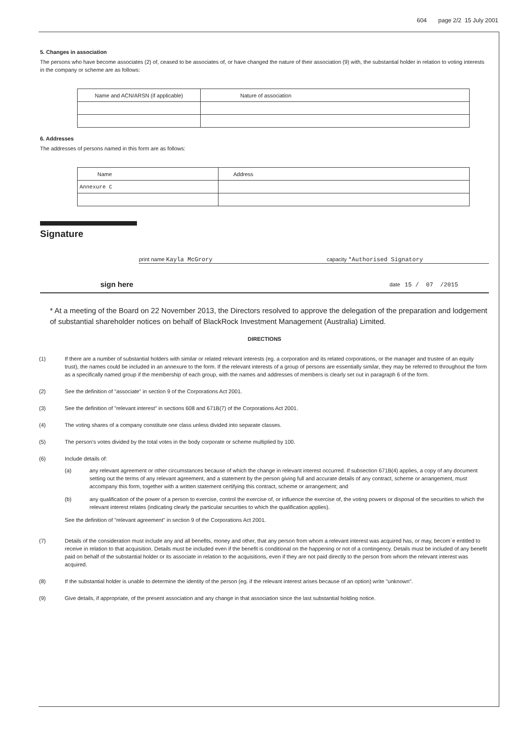604 page 2/2 15 July 2001
5. Changes in association
The persons who have become associates (2) of, ceased to be associates of, or have changed the nature of their association (9) with, the substantial holder in relation to voting interests in the company or scheme are as follows:
| Name and ACN/ARSN (if applicable) | Nature of association |
6. Addresses
The addresses of persons named in this form are as follows:
| Name | Address |
| Annexure C | |
Signature
print name Kayla McGrory capacity *Authorised Signatory
sign here date 15 / 07 /2015
* At a meeting of the Board on 22 November 2013, the Directors resolved to approve the delegation of the preparation and lodgement of substantial shareholder notices on behalf of BlackRock Investment Management (Australia) Limited.
DIRECTIONS
(1) If there are a number of substantial holders with similar or related relevant interests (eg. a corporation and its related corporations, or the manager and trustee of an equity trust), the names could be included in an annexure to the form. If the relevant interests of a group of persons are essentially similar, they may be referred to throughout the form as a specifically named group if the membership of each group, with the names and addresses of members is clearly set out in paragraph 6 of the form.
(2) See the definition of "associate" in section 9 of the Corporations Act 2001.
(3) See the definition of "relevant interest" in sections 608 and 671B(7) of the Corporations Act 2001.
(4) The voting shares of a company constitute one class unless divided into separate classes.
(5) The person's votes divided by the total votes in the body corporate or scheme multiplied by 100.
(6)
Include details of:
(a) any relevant agreement or other circumstances because of which the change in relevant interest occurred. If subsection 671B(4) applies, a copy of any document setting out the terms of any relevant agreement, and a statement by the person giving full and accurate details of any contract, scheme or arrangement, must accompany this form, together with a written statement certifying this contract, scheme or arrangement; and
(b) any qualification of the power of a person to exercise, control the exercise of, or influence the exercise of, the voting powers or disposal of the securities to which the relevant interest relates (indicating clearly the particular securities to which the qualification applies).
See the definition of "relevant agreement" in section 9 of the Corporations Act 2001.
(7) Details of the consideration must include any and all benefits, money and other, that any person from whom a relevant interest was acquired has, or may, becom`e entitled to receive in relation to that acquisition. Details must be included even if the benefit is conditional on the happening or not of a contingency. Details must be included of any benefit paid on behalf of the substantial holder or its associate in relation to the acquisitions, even if they are not paid directly to the person from whom the relevant interest was acquired.
(8) If the substantial holder is unable to determine the identity of the person (eg. if the relevant interest arises because of an option) write "unknown".
(9) Give details, if appropriate, of the present association and any change in that association since the last substantial holding notice.